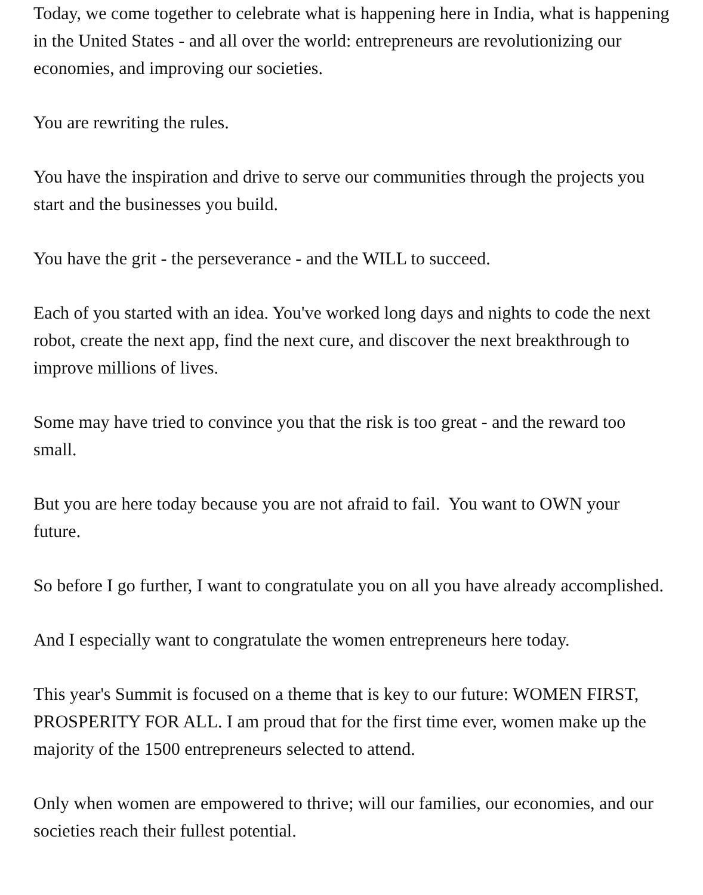Today, we come together to celebrate what is happening here in India, what is happening in the United States - and all over the world: entrepreneurs are revolutionizing our economies, and improving our societies.
You are rewriting the rules.
You have the inspiration and drive to serve our communities through the projects you start and the businesses you build.
You have the grit - the perseverance - and the WILL to succeed.
Each of you started with an idea. You've worked long days and nights to code the next robot, create the next app, find the next cure, and discover the next breakthrough to improve millions of lives.
Some may have tried to convince you that the risk is too great - and the reward too small.
But you are here today because you are not afraid to fail. You want to OWN your future.
So before I go further, I want to congratulate you on all you have already accomplished.
And I especially want to congratulate the women entrepreneurs here today.
This year's Summit is focused on a theme that is key to our future: WOMEN FIRST, PROSPERITY FOR ALL. I am proud that for the first time ever, women make up the majority of the 1500 entrepreneurs selected to attend.
Only when women are empowered to thrive; will our families, our economies, and our societies reach their fullest potential.